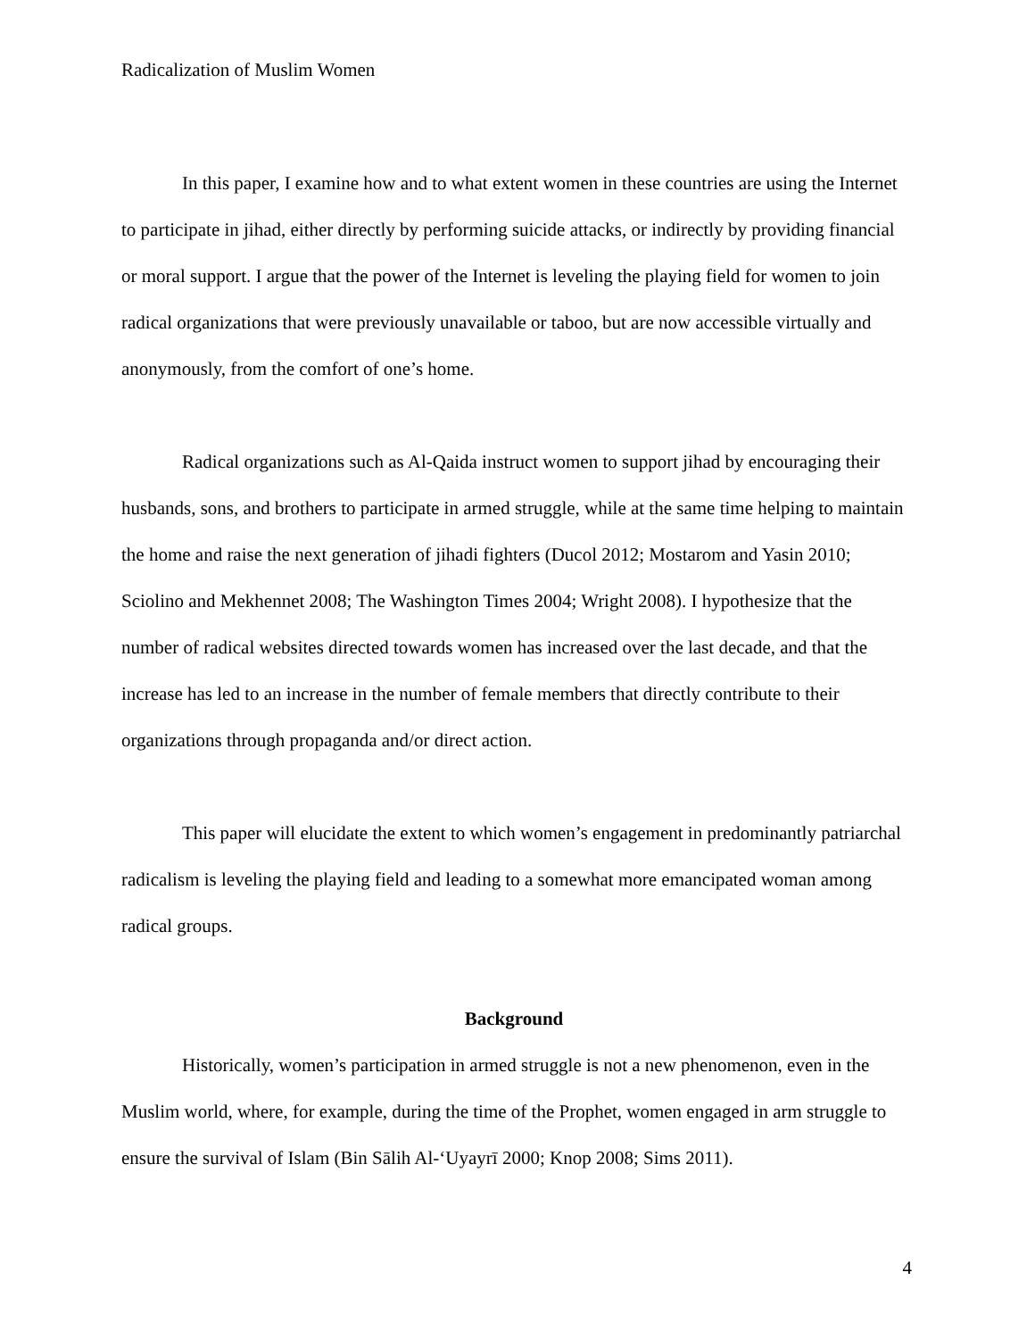Radicalization of Muslim Women
In this paper, I examine how and to what extent women in these countries are using the Internet to participate in jihad, either directly by performing suicide attacks, or indirectly by providing financial or moral support. I argue that the power of the Internet is leveling the playing field for women to join radical organizations that were previously unavailable or taboo, but are now accessible virtually and anonymously, from the comfort of one’s home.
Radical organizations such as Al-Qaida instruct women to support jihad by encouraging their husbands, sons, and brothers to participate in armed struggle, while at the same time helping to maintain the home and raise the next generation of jihadi fighters (Ducol 2012; Mostarom and Yasin 2010; Sciolino and Mekhennet 2008; The Washington Times 2004; Wright 2008). I hypothesize that the number of radical websites directed towards women has increased over the last decade, and that the increase has led to an increase in the number of female members that directly contribute to their organizations through propaganda and/or direct action.
This paper will elucidate the extent to which women’s engagement in predominantly patriarchal radicalism is leveling the playing field and leading to a somewhat more emancipated woman among radical groups.
Background
Historically, women’s participation in armed struggle is not a new phenomenon, even in the Muslim world, where, for example, during the time of the Prophet, women engaged in arm struggle to ensure the survival of Islam (Bin Sālih Al-‘Uyayrī 2000; Knop 2008; Sims 2011).
4